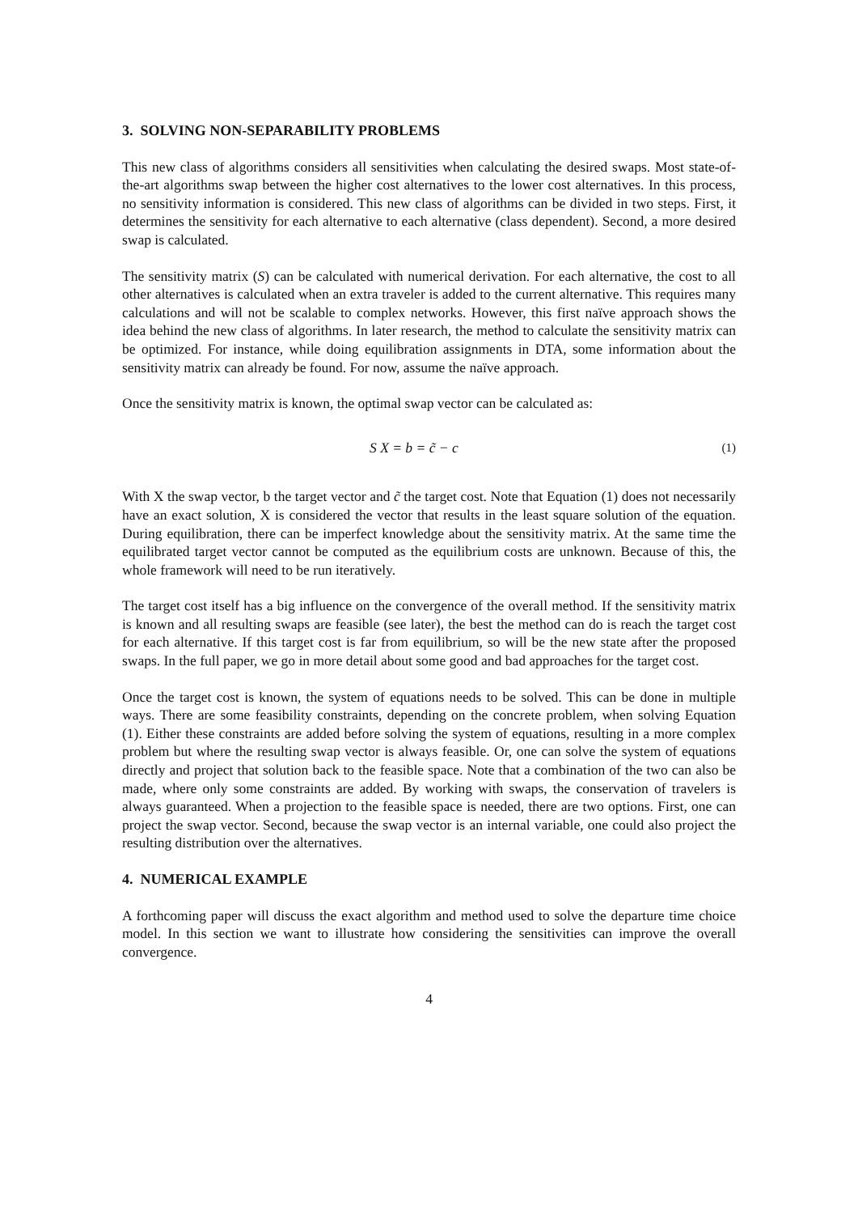3. SOLVING NON-SEPARABILITY PROBLEMS
This new class of algorithms considers all sensitivities when calculating the desired swaps. Most state-of-the-art algorithms swap between the higher cost alternatives to the lower cost alternatives. In this process, no sensitivity information is considered. This new class of algorithms can be divided in two steps. First, it determines the sensitivity for each alternative to each alternative (class dependent). Second, a more desired swap is calculated.
The sensitivity matrix (S) can be calculated with numerical derivation. For each alternative, the cost to all other alternatives is calculated when an extra traveler is added to the current alternative. This requires many calculations and will not be scalable to complex networks. However, this first naïve approach shows the idea behind the new class of algorithms. In later research, the method to calculate the sensitivity matrix can be optimized. For instance, while doing equilibration assignments in DTA, some information about the sensitivity matrix can already be found. For now, assume the naïve approach.
Once the sensitivity matrix is known, the optimal swap vector can be calculated as:
S X = b = c̃ − c (1)
With X the swap vector, b the target vector and c̃ the target cost. Note that Equation (1) does not necessarily have an exact solution, X is considered the vector that results in the least square solution of the equation. During equilibration, there can be imperfect knowledge about the sensitivity matrix. At the same time the equilibrated target vector cannot be computed as the equilibrium costs are unknown. Because of this, the whole framework will need to be run iteratively.
The target cost itself has a big influence on the convergence of the overall method. If the sensitivity matrix is known and all resulting swaps are feasible (see later), the best the method can do is reach the target cost for each alternative. If this target cost is far from equilibrium, so will be the new state after the proposed swaps. In the full paper, we go in more detail about some good and bad approaches for the target cost.
Once the target cost is known, the system of equations needs to be solved. This can be done in multiple ways. There are some feasibility constraints, depending on the concrete problem, when solving Equation (1). Either these constraints are added before solving the system of equations, resulting in a more complex problem but where the resulting swap vector is always feasible. Or, one can solve the system of equations directly and project that solution back to the feasible space. Note that a combination of the two can also be made, where only some constraints are added. By working with swaps, the conservation of travelers is always guaranteed. When a projection to the feasible space is needed, there are two options. First, one can project the swap vector. Second, because the swap vector is an internal variable, one could also project the resulting distribution over the alternatives.
4. NUMERICAL EXAMPLE
A forthcoming paper will discuss the exact algorithm and method used to solve the departure time choice model. In this section we want to illustrate how considering the sensitivities can improve the overall convergence.
4